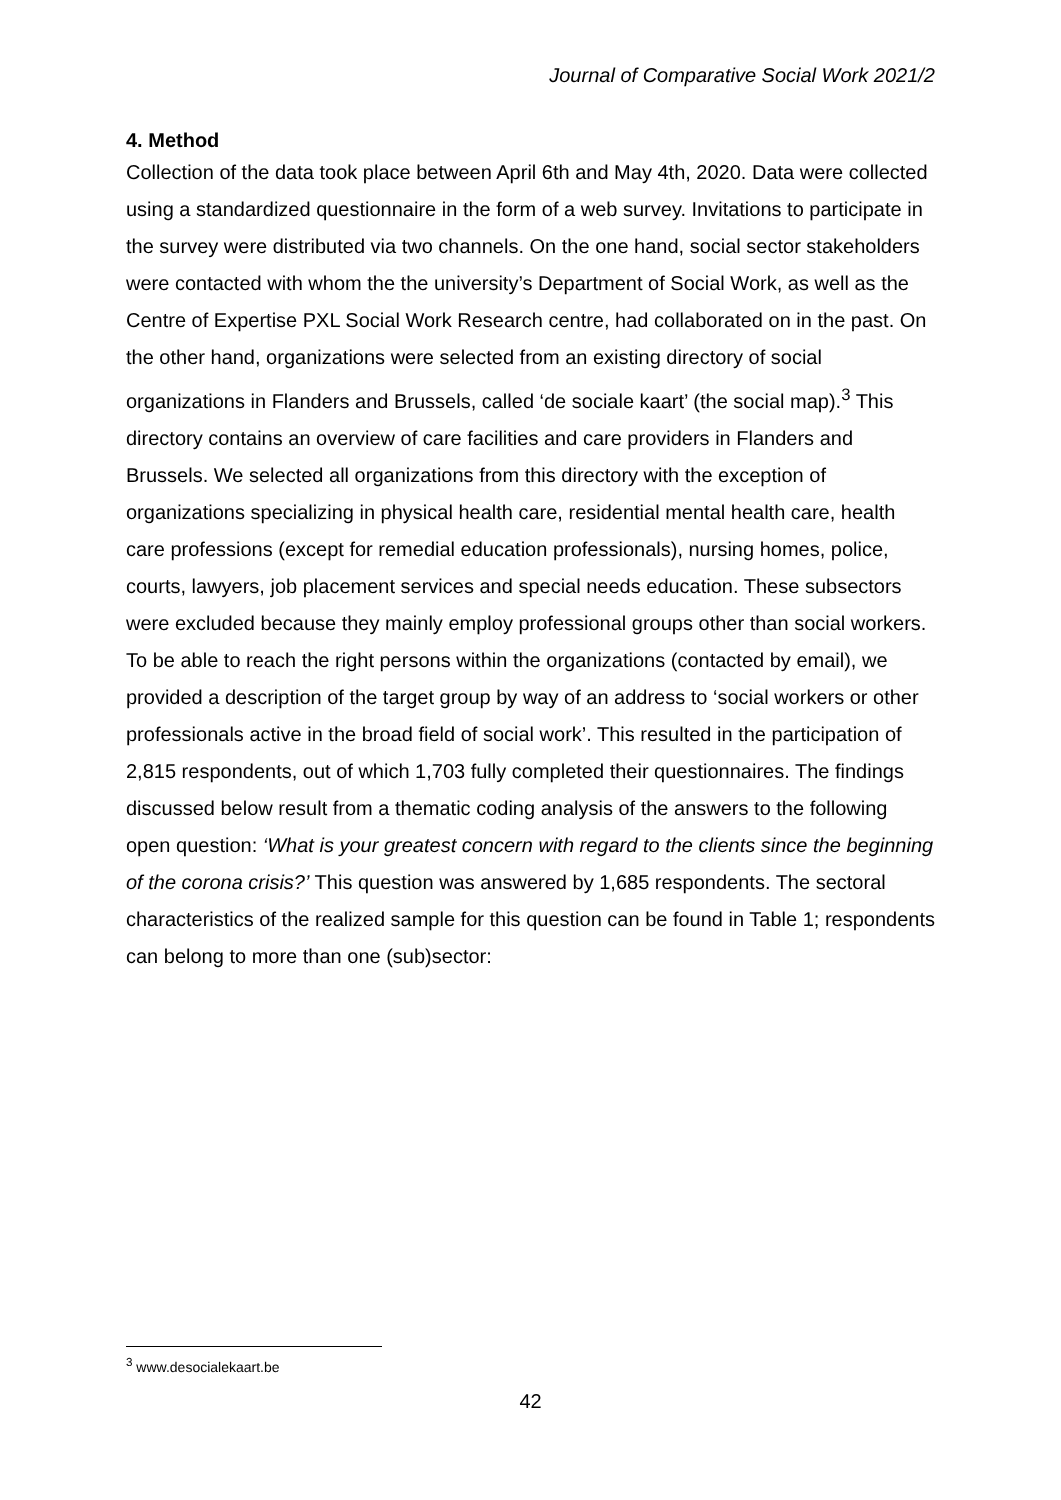Journal of Comparative Social Work 2021/2
4. Method
Collection of the data took place between April 6th and May 4th, 2020. Data were collected using a standardized questionnaire in the form of a web survey. Invitations to participate in the survey were distributed via two channels. On the one hand, social sector stakeholders were contacted with whom the the university’s Department of Social Work, as well as the Centre of Expertise PXL Social Work Research centre, had collaborated on in the past. On the other hand, organizations were selected from an existing directory of social organizations in Flanders and Brussels, called ‘de sociale kaart’ (the social map).<sup>3</sup> This directory contains an overview of care facilities and care providers in Flanders and Brussels. We selected all organizations from this directory with the exception of organizations specializing in physical health care, residential mental health care, health care professions (except for remedial education professionals), nursing homes, police, courts, lawyers, job placement services and special needs education. These subsectors were excluded because they mainly employ professional groups other than social workers. To be able to reach the right persons within the organizations (contacted by email), we provided a description of the target group by way of an address to ‘social workers or other professionals active in the broad field of social work’. This resulted in the participation of 2,815 respondents, out of which 1,703 fully completed their questionnaires. The findings discussed below result from a thematic coding analysis of the answers to the following open question: ‘What is your greatest concern with regard to the clients since the beginning of the corona crisis?’ This question was answered by 1,685 respondents. The sectoral characteristics of the realized sample for this question can be found in Table 1; respondents can belong to more than one (sub)sector:
<sup>3</sup> www.desocialekaart.be
42